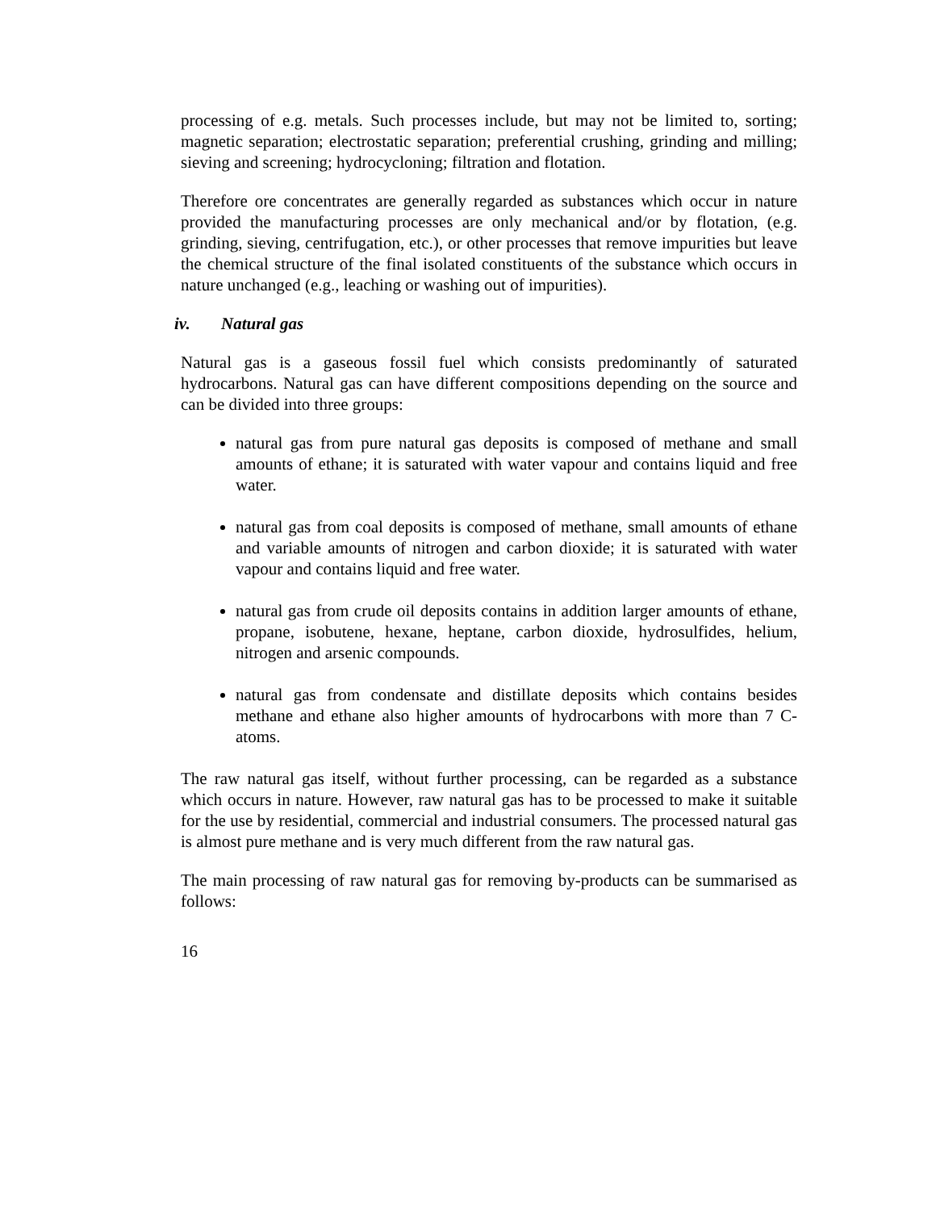processing of e.g. metals. Such processes include, but may not be limited to, sorting; magnetic separation; electrostatic separation; preferential crushing, grinding and milling; sieving and screening; hydrocycloning; filtration and flotation.
Therefore ore concentrates are generally regarded as substances which occur in nature provided the manufacturing processes are only mechanical and/or by flotation, (e.g. grinding, sieving, centrifugation, etc.), or other processes that remove impurities but leave the chemical structure of the final isolated constituents of the substance which occurs in nature unchanged (e.g., leaching or washing out of impurities).
iv. Natural gas
Natural gas is a gaseous fossil fuel which consists predominantly of saturated hydrocarbons. Natural gas can have different compositions depending on the source and can be divided into three groups:
natural gas from pure natural gas deposits is composed of methane and small amounts of ethane; it is saturated with water vapour and contains liquid and free water.
natural gas from coal deposits is composed of methane, small amounts of ethane and variable amounts of nitrogen and carbon dioxide; it is saturated with water vapour and contains liquid and free water.
natural gas from crude oil deposits contains in addition larger amounts of ethane, propane, isobutene, hexane, heptane, carbon dioxide, hydrosulfides, helium, nitrogen and arsenic compounds.
natural gas from condensate and distillate deposits which contains besides methane and ethane also higher amounts of hydrocarbons with more than 7 C-atoms.
The raw natural gas itself, without further processing, can be regarded as a substance which occurs in nature. However, raw natural gas has to be processed to make it suitable for the use by residential, commercial and industrial consumers. The processed natural gas is almost pure methane and is very much different from the raw natural gas.
The main processing of raw natural gas for removing by-products can be summarised as follows:
16